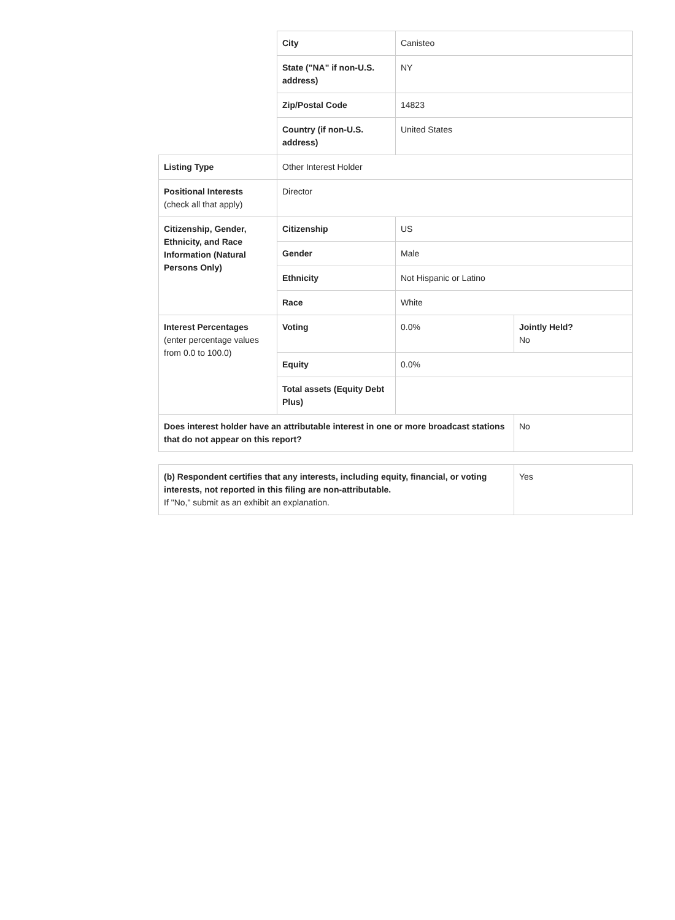| | City | Canisteo | |
| | State ("NA" if non-U.S. address) | NY | |
| | Zip/Postal Code | 14823 | |
| | Country (if non-U.S. address) | United States | |
| Listing Type | Other Interest Holder | | |
| Positional Interests (check all that apply) | Director | | |
| Citizenship, Gender, Ethnicity, and Race Information (Natural Persons Only) | Citizenship | US | |
| | Gender | Male | |
| | Ethnicity | Not Hispanic or Latino | |
| | Race | White | |
| Interest Percentages (enter percentage values from 0.0 to 100.0) | Voting | 0.0% | Jointly Held? No |
| | Equity | 0.0% | |
| | Total assets (Equity Debt Plus) | | |
| Does interest holder have an attributable interest in one or more broadcast stations that do not appear on this report? | | | No |
| (b) Respondent certifies that any interests, including equity, financial, or voting interests, not reported in this filing are non-attributable. If "No," submit as an exhibit an explanation. | Yes |